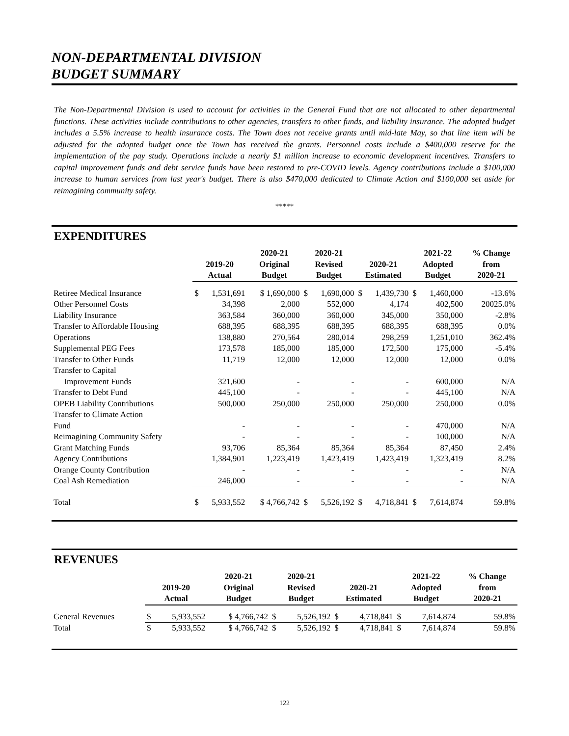NON-DEPARTMENTAL DIVISION
BUDGET SUMMARY
The Non-Departmental Division is used to account for activities in the General Fund that are not allocated to other departmental functions. These activities include contributions to other agencies, transfers to other funds, and liability insurance. The adopted budget includes a 5.5% increase to health insurance costs. The Town does not receive grants until mid-late May, so that line item will be adjusted for the adopted budget once the Town has received the grants. Personnel costs include a $400,000 reserve for the implementation of the pay study. Operations include a nearly $1 million increase to economic development incentives. Transfers to capital improvement funds and debt service funds have been restored to pre-COVID levels. Agency contributions include a $100,000 increase to human services from last year's budget. There is also $470,000 dedicated to Climate Action and $100,000 set aside for reimagining community safety.
*****
EXPENDITURES
| | 2019-20 Actual | | 2020-21 Original Budget | 2020-21 Revised Budget | | 2020-21 Estimated | | 2021-22 Adopted Budget | | % Change from 2020-21 |
| --- | --- | --- | --- | --- | --- | --- | --- | --- | --- | --- |
| Retiree Medical Insurance | $ | 1,531,691 | $ 1,690,000 | $ | 1,690,000 | $ | 1,439,730 | $ | 1,460,000 | -13.6% |
| Other Personnel Costs | | 34,398 | 2,000 | | 552,000 | | 4,174 | | 402,500 | 20025.0% |
| Liability Insurance | | 363,584 | 360,000 | | 360,000 | | 345,000 | | 350,000 | -2.8% |
| Transfer to Affordable Housing | | 688,395 | 688,395 | | 688,395 | | 688,395 | | 688,395 | 0.0% |
| Operations | | 138,880 | 270,564 | | 280,014 | | 298,259 | | 1,251,010 | 362.4% |
| Supplemental PEG Fees | | 173,578 | 185,000 | | 185,000 | | 172,500 | | 175,000 | -5.4% |
| Transfer to Other Funds | | 11,719 | 12,000 | | 12,000 | | 12,000 | | 12,000 | 0.0% |
| Transfer to Capital Improvement Funds | | 321,600 | - | | - | | - | | 600,000 | N/A |
| Transfer to Debt Fund | | 445,100 | - | | - | | - | | 445,100 | N/A |
| OPEB Liability Contributions | | 500,000 | 250,000 | | 250,000 | | 250,000 | | 250,000 | 0.0% |
| Transfer to Climate Action Fund | | - | - | | - | | - | | 470,000 | N/A |
| Reimagining Community Safety | | - | - | | - | | - | | 100,000 | N/A |
| Grant Matching Funds | | 93,706 | 85,364 | | 85,364 | | 85,364 | | 87,450 | 2.4% |
| Agency Contributions | | 1,384,901 | 1,223,419 | | 1,423,419 | | 1,423,419 | | 1,323,419 | 8.2% |
| Orange County Contribution | | - | - | | - | | - | | - | N/A |
| Coal Ash Remediation | | 246,000 | - | | - | | - | | - | N/A |
| Total | $ | 5,933,552 | $ 4,766,742 | $ | 5,526,192 | $ | 4,718,841 | $ | 7,614,874 | 59.8% |
REVENUES
| | 2019-20 Actual | | 2020-21 Original Budget | 2020-21 Revised Budget | | 2020-21 Estimated | | 2021-22 Adopted Budget | | % Change from 2020-21 |
| --- | --- | --- | --- | --- | --- | --- | --- | --- | --- | --- |
| General Revenues | $ | 5,933,552 | $ 4,766,742 | $ | 5,526,192 | $ | 4,718,841 | $ | 7,614,874 | 59.8% |
| Total | $ | 5,933,552 | $ 4,766,742 | $ | 5,526,192 | $ | 4,718,841 | $ | 7,614,874 | 59.8% |
122